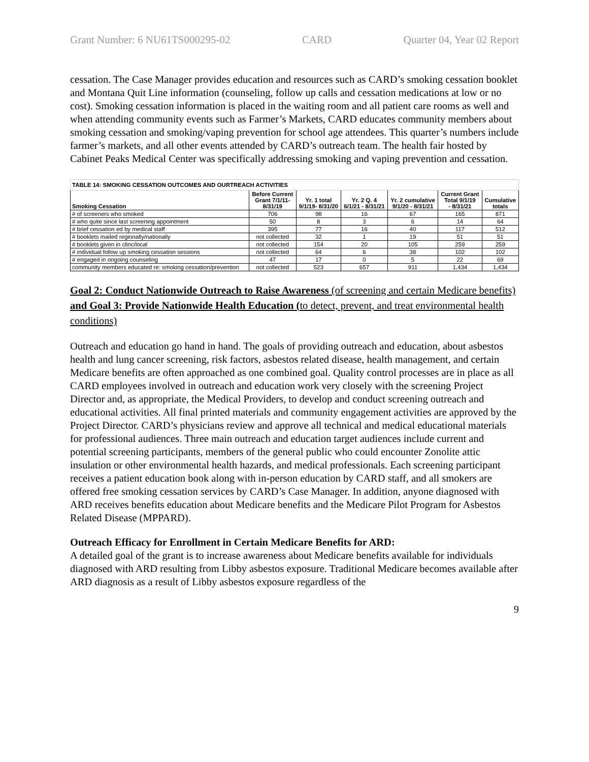Grant Number: 6 NU61TS000295-02 CARD Quarter 04, Year 02 Report
cessation. The Case Manager provides education and resources such as CARD’s smoking cessation booklet and Montana Quit Line information (counseling, follow up calls and cessation medications at low or no cost). Smoking cessation information is placed in the waiting room and all patient care rooms as well and when attending community events such as Farmer’s Markets, CARD educates community members about smoking cessation and smoking/vaping prevention for school age attendees. This quarter’s numbers include farmer’s markets, and all other events attended by CARD’s outreach team. The health fair hosted by Cabinet Peaks Medical Center was specifically addressing smoking and vaping prevention and cessation.
| TABLE 14: SMOKING CESSATION OUTCOMES AND OURTREACH ACTIVITIES | | | | | | |
| Smoking Cessation | Before Current Grant 7/1/11- 8/31/19 | Yr. 1 total 9/1/19- 8/31/20 | Yr. 2 Q. 4 6/1/21 - 8/31/21 | Yr. 2 cumulative 9/1/20 - 8/31/21 | Current Grant Total 9/1/19 - 8/31/21 | Cumulative totals |
| # of screeners who smoked | 706 | 98 | 16 | 67 | 165 | 871 |
| # who quite since last screening appointment | 50 | 8 | 3 | 6 | 14 | 64 |
| # brief cessation ed by medical staff | 395 | 77 | 16 | 40 | 117 | 512 |
| # booklets mailed regionally/nationally | not collected | 32 | 1 | 19 | 51 | 51 |
| # booklets given in clinc/local | not collected | 154 | 20 | 105 | 259 | 259 |
| # individual follow up smoking cessation sessions | not collected | 64 | 6 | 38 | 102 | 102 |
| # engaged in ongoing counseling | 47 | 17 | 0 | 5 | 22 | 69 |
| community members educated re: smoking cessation/prevention | not collected | 523 | 657 | 911 | 1,434 | 1,434 |
Goal 2: Conduct Nationwide Outreach to Raise Awareness (of screening and certain Medicare benefits) and Goal 3: Provide Nationwide Health Education (to detect, prevent, and treat environmental health conditions)
Outreach and education go hand in hand. The goals of providing outreach and education, about asbestos health and lung cancer screening, risk factors, asbestos related disease, health management, and certain Medicare benefits are often approached as one combined goal. Quality control processes are in place as all CARD employees involved in outreach and education work very closely with the screening Project Director and, as appropriate, the Medical Providers, to develop and conduct screening outreach and educational activities. All final printed materials and community engagement activities are approved by the Project Director. CARD’s physicians review and approve all technical and medical educational materials for professional audiences. Three main outreach and education target audiences include current and potential screening participants, members of the general public who could encounter Zonolite attic insulation or other environmental health hazards, and medical professionals. Each screening participant receives a patient education book along with in-person education by CARD staff, and all smokers are offered free smoking cessation services by CARD’s Case Manager. In addition, anyone diagnosed with ARD receives benefits education about Medicare benefits and the Medicare Pilot Program for Asbestos Related Disease (MPPARD).
Outreach Efficacy for Enrollment in Certain Medicare Benefits for ARD:
A detailed goal of the grant is to increase awareness about Medicare benefits available for individuals diagnosed with ARD resulting from Libby asbestos exposure. Traditional Medicare becomes available after ARD diagnosis as a result of Libby asbestos exposure regardless of the
9